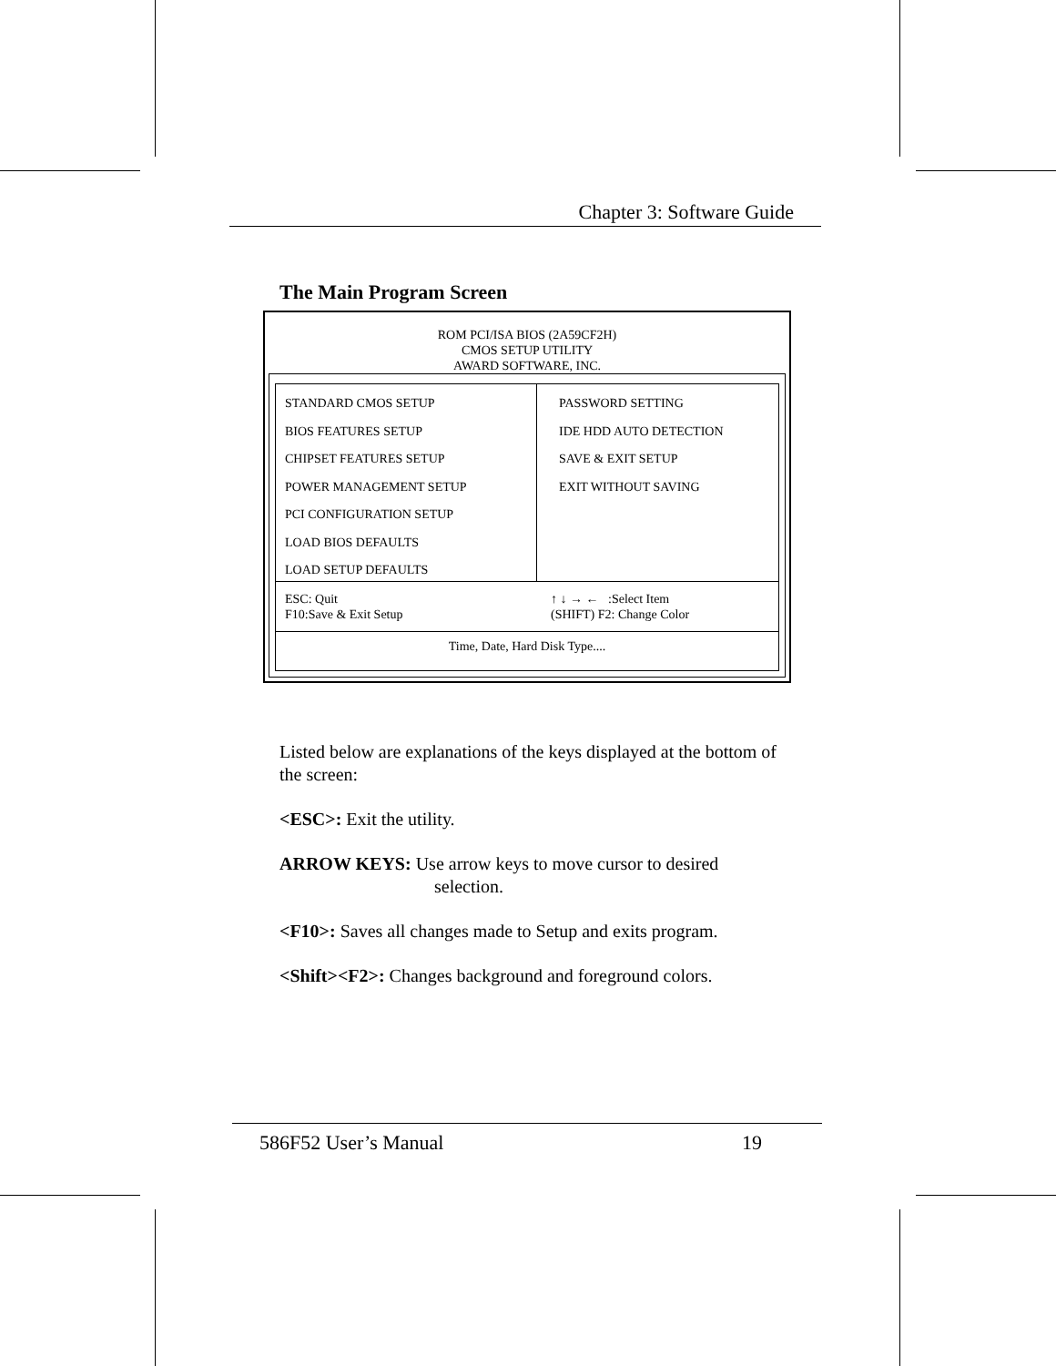Chapter 3: Software Guide
The Main Program Screen
ROM PCI/ISA BIOS (2A59CF2H)
CMOS SETUP UTILITY
AWARD SOFTWARE, INC.
STANDARD CMOS SETUP
BIOS FEATURES SETUP
CHIPSET FEATURES SETUP
POWER MANAGEMENT SETUP
PCI CONFIGURATION SETUP
LOAD BIOS DEFAULTS
LOAD SETUP DEFAULTS
PASSWORD SETTING
IDE HDD AUTO DETECTION
SAVE & EXIT SETUP
EXIT WITHOUT SAVING
ESC: Quit
F10:Save & Exit Setup
↑ ↓ → ← :Select Item
(SHIFT) F2: Change Color
Time, Date, Hard Disk Type....
Listed below are explanations of the keys displayed at the bottom of the screen:
<ESC>: Exit the utility.
ARROW KEYS: Use arrow keys to move cursor to desired
selection.
<F10>: Saves all changes made to Setup and exits program.
<Shift><F2>: Changes background and foreground colors.
586F52 User’s Manual 19